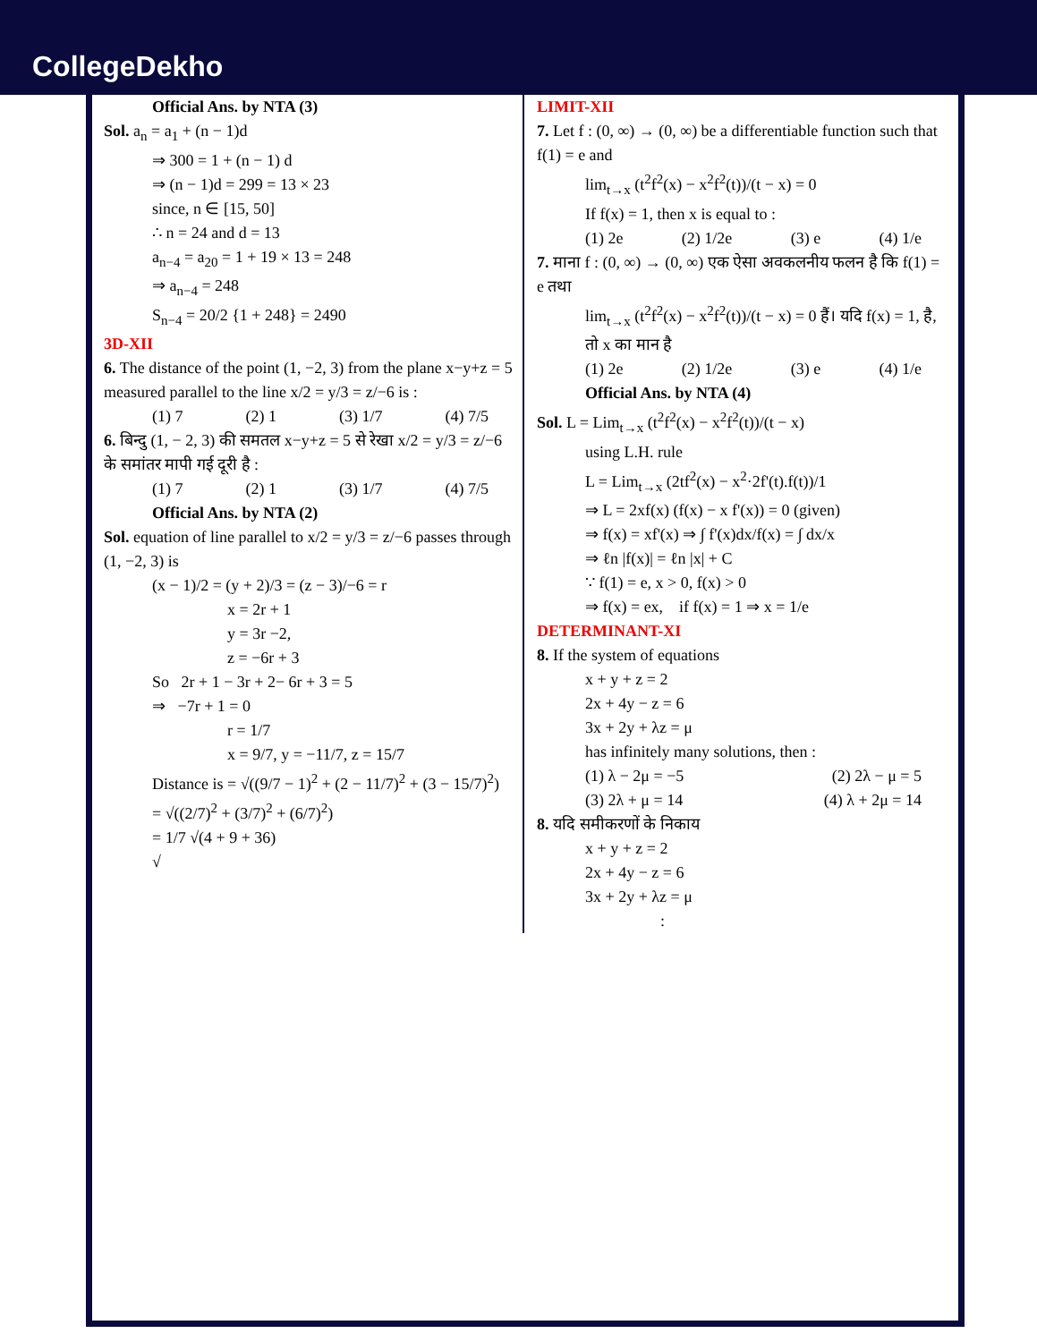CollegeDekho
Official Ans. by NTA (3)
Sol. a<sub>n</sub> = a<sub>1</sub> + (n − 1)d
⇒ 300 = 1 + (n − 1) d
⇒ (n − 1)d = 299 = 13 × 23
since, n ∈ [15, 50]
∴ n = 24 and d = 13
a<sub>n−4</sub> = a<sub>20</sub> = 1 + 19 × 13 = 248
⇒ a<sub>n−4</sub> = 248
S<sub>n−4</sub> = 20/2 {1 + 248} = 2490
3D-XII
6. The distance of the point (1, −2, 3) from the plane x−y+z = 5 measured parallel to the line x/2 = y/3 = z/−6 is :
(1) 7 (2) 1 (3) 1/7 (4) 7/5
6. बिन्दु (1, − 2, 3) की समतल x−y+z = 5 से रेखा x/2 = y/3 = z/−6 के समांतर मापी गई दूरी है :
(1) 7 (2) 1 (3) 1/7 (4) 7/5
Official Ans. by NTA (2)
Sol. equation of line parallel to x/2 = y/3 = z/−6 passes through (1, −2, 3) is
(x − 1)/2 = (y + 2)/3 = (z − 3)/−6 = r
x = 2r + 1
y = 3r −2,
z = −6r + 3
So 2r + 1 − 3r + 2− 6r + 3 = 5
⇒ −7r + 1 = 0
r = 1/7
x = 9/7, y = −11/7, z = 15/7
Distance is = √((9/7 − 1)<sup>2</sup> + (2 − 11/7)<sup>2</sup> + (3 − 15/7)<sup>2</sup>)
= √((2/7)<sup>2</sup> + (3/7)<sup>2</sup> + (6/7)<sup>2</sup>)
= 1/7 √(4 + 9 + 36)
√
LIMIT-XII
7. Let f : (0, ∞) → (0, ∞) be a differentiable function such that f(1) = e and
lim<sub>t→x</sub> (t<sup>2</sup>f<sup>2</sup>(x) − x<sup>2</sup>f<sup>2</sup>(t))/(t − x) = 0
If f(x) = 1, then x is equal to :
(1) 2e (2) 1/2e (3) e (4) 1/e
7. माना f : (0, ∞) → (0, ∞) एक ऐसा अवकलनीय फलन है कि f(1) = e तथा
lim<sub>t→x</sub> (t<sup>2</sup>f<sup>2</sup>(x) − x<sup>2</sup>f<sup>2</sup>(t))/(t − x) = 0 हैं। यदि f(x) = 1, है, तो x का मान है
(1) 2e (2) 1/2e (3) e (4) 1/e
Official Ans. by NTA (4)
Sol. L = Lim<sub>t→x</sub> (t<sup>2</sup>f<sup>2</sup>(x) − x<sup>2</sup>f<sup>2</sup>(t))/(t − x)
using L.H. rule
L = Lim<sub>t→x</sub> (2tf<sup>2</sup>(x) − x<sup>2</sup>·2f'(t).f(t))/1
⇒ L = 2xf(x) (f(x) − x f'(x)) = 0 (given)
⇒ f(x) = xf'(x) ⇒ ∫ f'(x)dx/f(x) = ∫ dx/x
⇒ ℓn |f(x)| = ℓn |x| + C
∵ f(1) = e, x > 0, f(x) > 0
⇒ f(x) = ex, if f(x) = 1 ⇒ x = 1/e
DETERMINANT-XI
8. If the system of equations
x + y + z = 2
2x + 4y − z = 6
3x + 2y + λz = μ
has infinitely many solutions, then :
(1) λ − 2μ = −5 (2) 2λ − μ = 5
(3) 2λ + μ = 14 (4) λ + 2μ = 14
8. यदि समीकरणों के निकाय
x + y + z = 2
2x + 4y − z = 6
3x + 2y + λz = μ
: